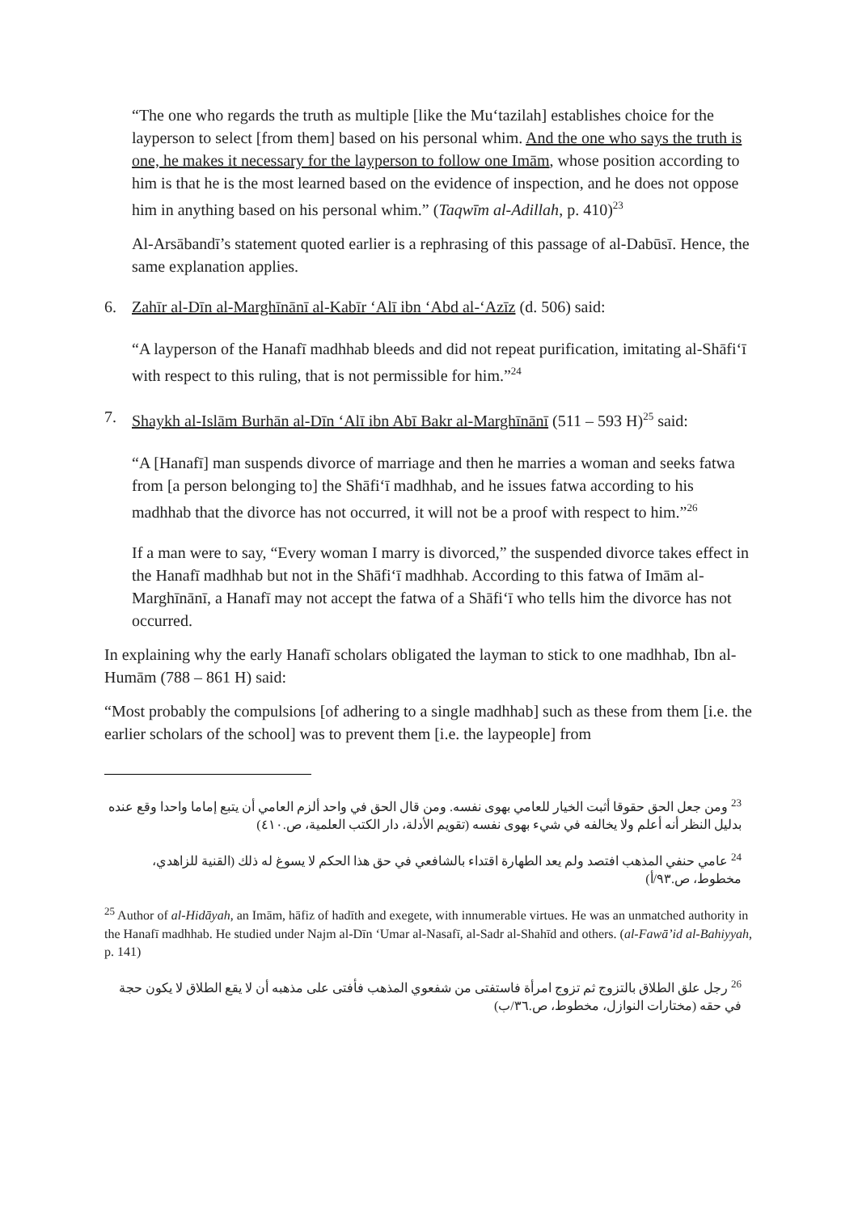“The one who regards the truth as multiple [like the Mu‘tazilah] establishes choice for the layperson to select [from them] based on his personal whim. And the one who says the truth is one, he makes it necessary for the layperson to follow one Imām, whose position according to him is that he is the most learned based on the evidence of inspection, and he does not oppose him in anything based on his personal whim.” (Taqwīm al-Adillah, p. 410)<sup>23</sup>
Al-Arsābandī’s statement quoted earlier is a rephrasing of this passage of al-Dabūsī. Hence, the same explanation applies.
6. Zahīr al-Dīn al-Marghīnānī al-Kabīr ‘Alī ibn ‘Abd al-‘Azīz (d. 506) said:
“A layperson of the Hanafī madhhab bleeds and did not repeat purification, imitating al-Shāfi‘ī with respect to this ruling, that is not permissible for him.”<sup>24</sup>
7. Shaykh al-Islām Burhān al-Dīn ‘Alī ibn Abī Bakr al-Marghīnānī (511 – 593 H)<sup>25</sup> said:
“A [Hanafī] man suspends divorce of marriage and then he marries a woman and seeks fatwa from [a person belonging to] the Shāfi‘ī madhhab, and he issues fatwa according to his madhhab that the divorce has not occurred, it will not be a proof with respect to him.”<sup>26</sup>
If a man were to say, “Every woman I marry is divorced,” the suspended divorce takes effect in the Hanafī madhhab but not in the Shāfi‘ī madhhab. According to this fatwa of Imām al-Marghīnānī, a Hanafī may not accept the fatwa of a Shāfi‘ī who tells him the divorce has not occurred.
In explaining why the early Hanafī scholars obligated the layman to stick to one madhhab, Ibn al-Humām (788 – 861 H) said:
“Most probably the compulsions [of adhering to a single madhhab] such as these from them [i.e. the earlier scholars of the school] was to prevent them [i.e. the laypeople] from
<sup>23</sup> ومن جعل الحق حقوقا أثبت الخيار للعامي بهوى نفسه. ومن قال الحق في واحد ألزم العامي أن يتبع إماما واحدا وقع عنده بدليل النظر أنه أعلم ولا يخالفه في شيء بهوى نفسه (تقويم الأدلة، دار الكتب العلمية، ص.٤١٠)
<sup>24</sup> عامي حنفي المذهب افتصد ولم يعد الطهارة اقتداء بالشافعي في حق هذا الحكم لا يسوغ له ذلك (القنية للزاهدي، مخطوط، ص.٩٣/أ)
<sup>25</sup> Author of al-Hidāyah, an Imām, hāfiz of hadīth and exegete, with innumerable virtues. He was an unmatched authority in the Hanafī madhhab. He studied under Najm al-Dīn ‘Umar al-Nasafī, al-Sadr al-Shahīd and others. (al-Fawā’id al-Bahiyyah, p. 141)
<sup>26</sup> رجل علق الطلاق بالتزوج ثم تزوج امرأة فاستفتى من شفعوي المذهب فأفتى على مذهبه أن لا يقع الطلاق لا يكون حجة في حقه (مختارات النوازل، مخطوط، ص.٣٦/ب)